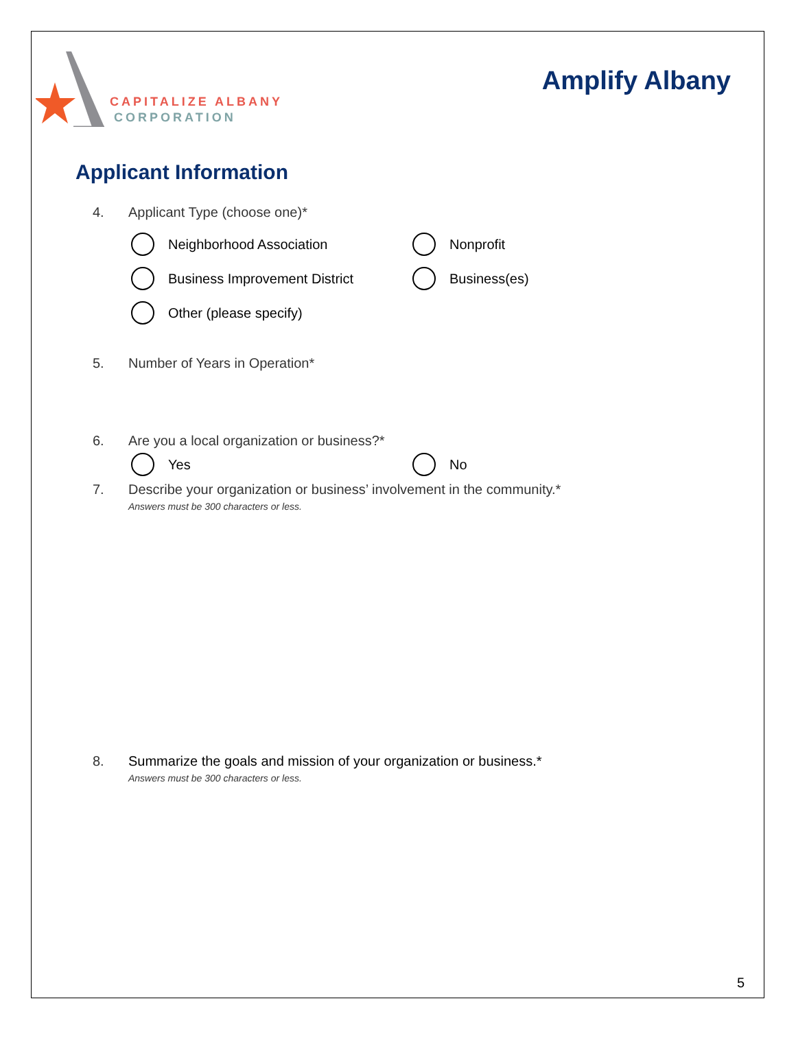CAPITALIZE ALBANY
CORPORATION
Amplify Albany
Applicant Information
4. Applicant Type (choose one)*
Neighborhood Association
Nonprofit
Business Improvement District
Business(es)
Other (please specify)
5. Number of Years in Operation*
6. Are you a local organization or business?*
Yes
No
7. Describe your organization or business’ involvement in the community.*
Answers must be 300 characters or less.
8. Summarize the goals and mission of your organization or business.*
Answers must be 300 characters or less.
5